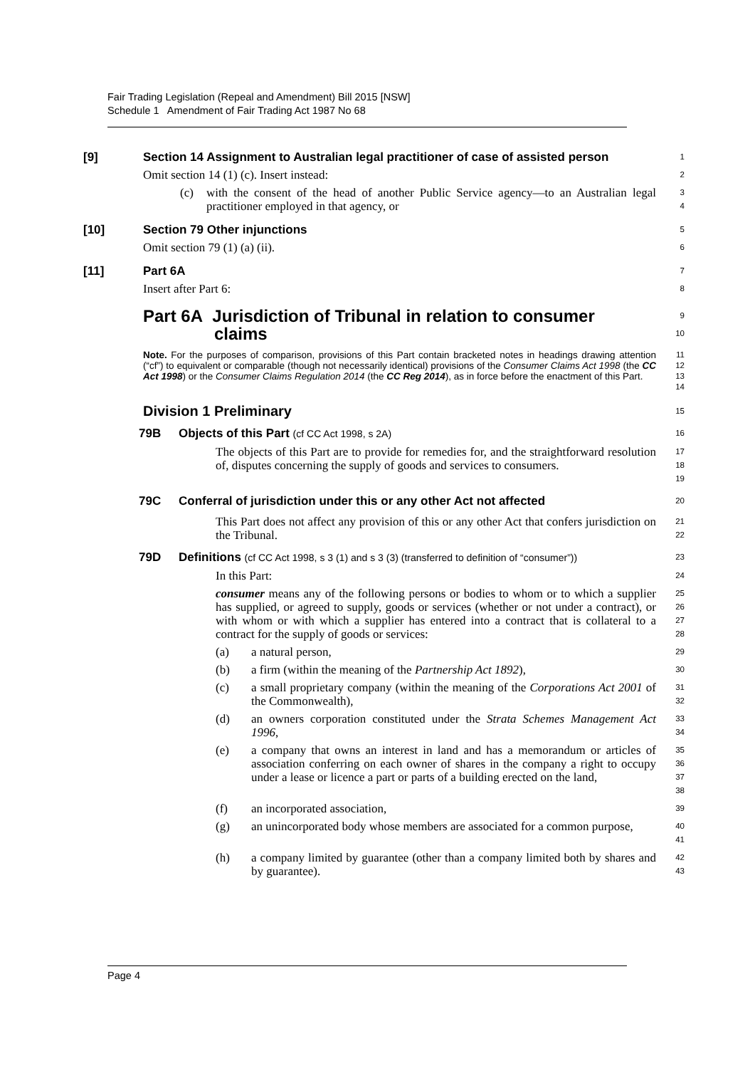Fair Trading Legislation (Repeal and Amendment) Bill 2015 [NSW]
Schedule 1 Amendment of Fair Trading Act 1987 No 68
[9] Section 14 Assignment to Australian legal practitioner of case of assisted person
1
Omit section 14 (1) (c). Insert instead:
2
(c) with the consent of the head of another Public Service agency—to an Australian legal practitioner employed in that agency, or
3
4
[10] Section 79 Other injunctions
5
Omit section 79 (1) (a) (ii).
6
[11] Part 6A
7
Insert after Part 6:
8
Part 6A Jurisdiction of Tribunal in relation to consumer
claims
9
10
Note. For the purposes of comparison, provisions of this Part contain bracketed notes in headings drawing attention (“cf”) to equivalent or comparable (though not necessarily identical) provisions of the Consumer Claims Act 1998 (the CC Act 1998) or the Consumer Claims Regulation 2014 (the CC Reg 2014), as in force before the enactment of this Part.
11
12
13
14
Division 1 Preliminary
15
79B Objects of this Part (cf CC Act 1998, s 2A)
16
The objects of this Part are to provide for remedies for, and the straightforward resolution of, disputes concerning the supply of goods and services to consumers.
17
18
19
79C Conferral of jurisdiction under this or any other Act not affected
20
This Part does not affect any provision of this or any other Act that confers jurisdiction on the Tribunal.
21
22
79D Definitions (cf CC Act 1998, s 3 (1) and s 3 (3) (transferred to definition of “consumer”))
23
In this Part:
24
consumer means any of the following persons or bodies to whom or to which a supplier has supplied, or agreed to supply, goods or services (whether or not under a contract), or with whom or with which a supplier has entered into a contract that is collateral to a contract for the supply of goods or services:
25
26
27
28
(a) a natural person,
29
(b) a firm (within the meaning of the Partnership Act 1892),
30
(c) a small proprietary company (within the meaning of the Corporations Act 2001 of the Commonwealth),
31
32
(d) an owners corporation constituted under the Strata Schemes Management Act 1996,
33
34
(e) a company that owns an interest in land and has a memorandum or articles of association conferring on each owner of shares in the company a right to occupy under a lease or licence a part or parts of a building erected on the land,
35
36
37
38
(f) an incorporated association,
39
(g) an unincorporated body whose members are associated for a common purpose,
40
41
(h) a company limited by guarantee (other than a company limited both by shares and by guarantee).
42
43
Page 4